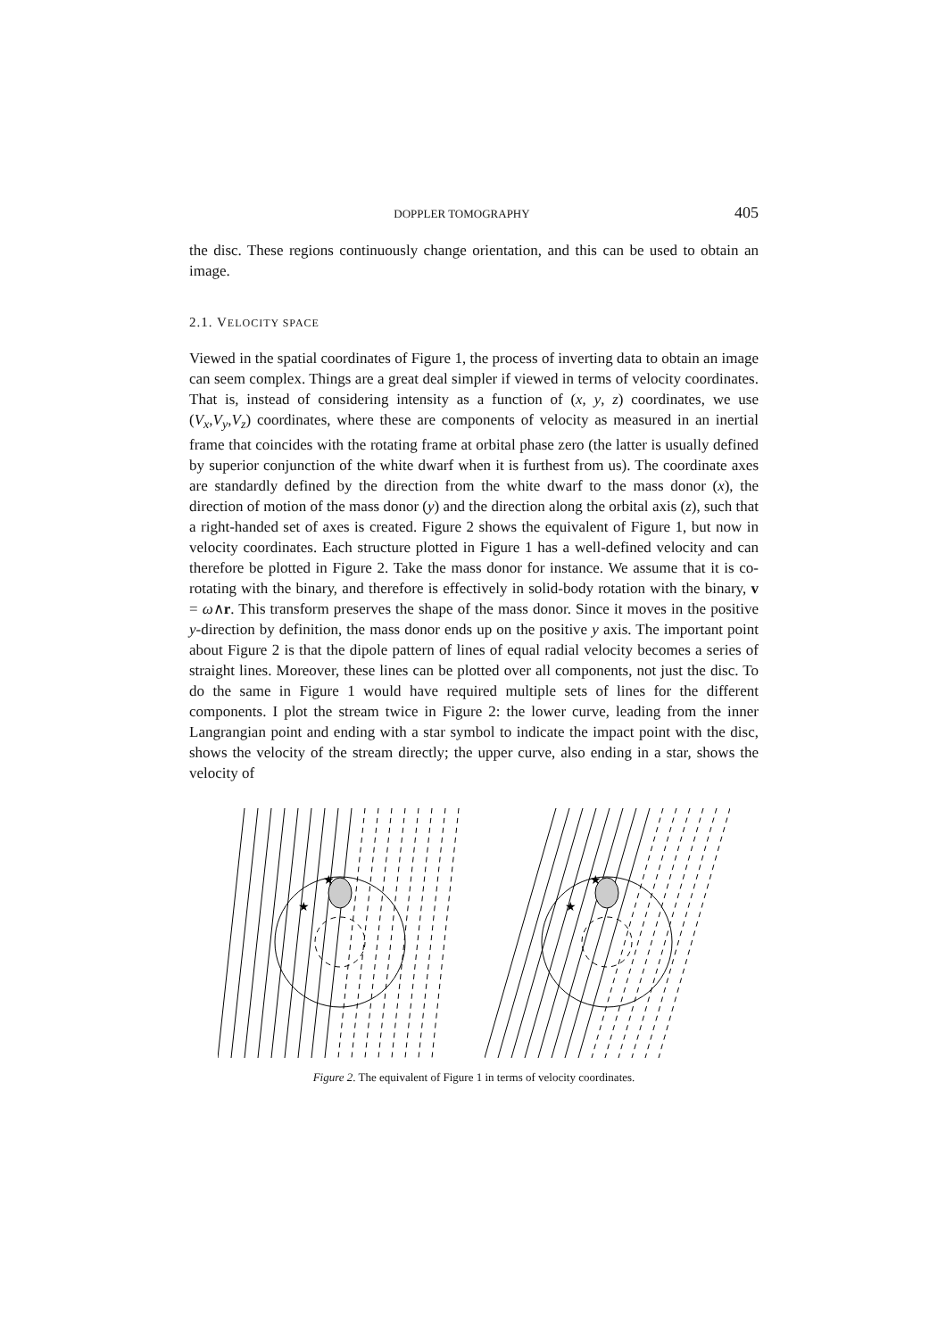DOPPLER TOMOGRAPHY 405
the disc. These regions continuously change orientation, and this can be used to obtain an image.
2.1. VELOCITY SPACE
Viewed in the spatial coordinates of Figure 1, the process of inverting data to obtain an image can seem complex. Things are a great deal simpler if viewed in terms of velocity coordinates. That is, instead of considering intensity as a function of (x, y, z) coordinates, we use (V<sub>x</sub>,V<sub>y</sub>,V<sub>z</sub>) coordinates, where these are components of velocity as measured in an inertial frame that coincides with the rotating frame at orbital phase zero (the latter is usually defined by superior conjunction of the white dwarf when it is furthest from us). The coordinate axes are standardly defined by the direction from the white dwarf to the mass donor (x), the direction of motion of the mass donor (y) and the direction along the orbital axis (z), such that a right-handed set of axes is created. Figure 2 shows the equivalent of Figure 1, but now in velocity coordinates. Each structure plotted in Figure 1 has a well-defined velocity and can therefore be plotted in Figure 2. Take the mass donor for instance. We assume that it is co-rotating with the binary, and therefore is effectively in solid-body rotation with the binary, v = ω∧r. This transform preserves the shape of the mass donor. Since it moves in the positive y-direction by definition, the mass donor ends up on the positive y axis. The important point about Figure 2 is that the dipole pattern of lines of equal radial velocity becomes a series of straight lines. Moreover, these lines can be plotted over all components, not just the disc. To do the same in Figure 1 would have required multiple sets of lines for the different components. I plot the stream twice in Figure 2: the lower curve, leading from the inner Langrangian point and ending with a star symbol to indicate the impact point with the disc, shows the velocity of the stream directly; the upper curve, also ending in a star, shows the velocity of
★
★
★
★
Figure 2. The equivalent of Figure 1 in terms of velocity coordinates.